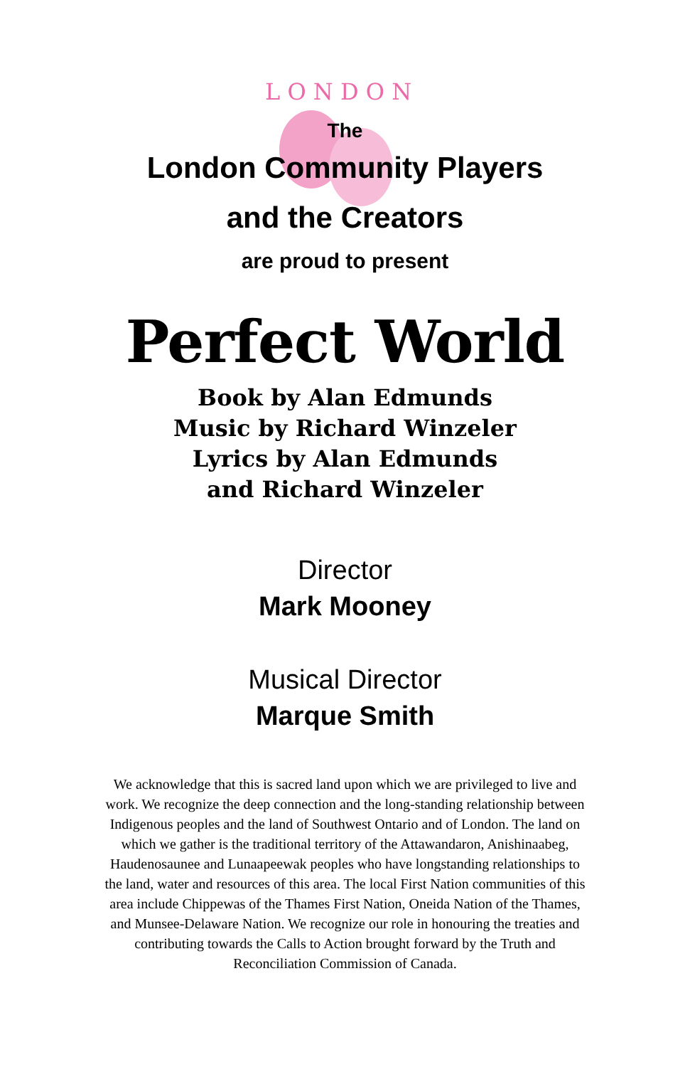L O N D O N
The
London Community Players
and the Creators
are proud to present
Perfect World
Book by Alan Edmunds
Music by Richard Winzeler
Lyrics by Alan Edmunds
and Richard Winzeler
Director
Mark Mooney
Musical Director
Marque Smith
We acknowledge that this is sacred land upon which we are privileged to live and work. We recognize the deep connection and the long-standing relationship between Indigenous peoples and the land of Southwest Ontario and of London. The land on which we gather is the traditional territory of the Attawandaron, Anishinaabeg, Haudenosaunee and Lunaapeewak peoples who have longstanding relationships to the land, water and resources of this area. The local First Nation communities of this area include Chippewas of the Thames First Nation, Oneida Nation of the Thames, and Munsee-Delaware Nation. We recognize our role in honouring the treaties and contributing towards the Calls to Action brought forward by the Truth and Reconciliation Commission of Canada.